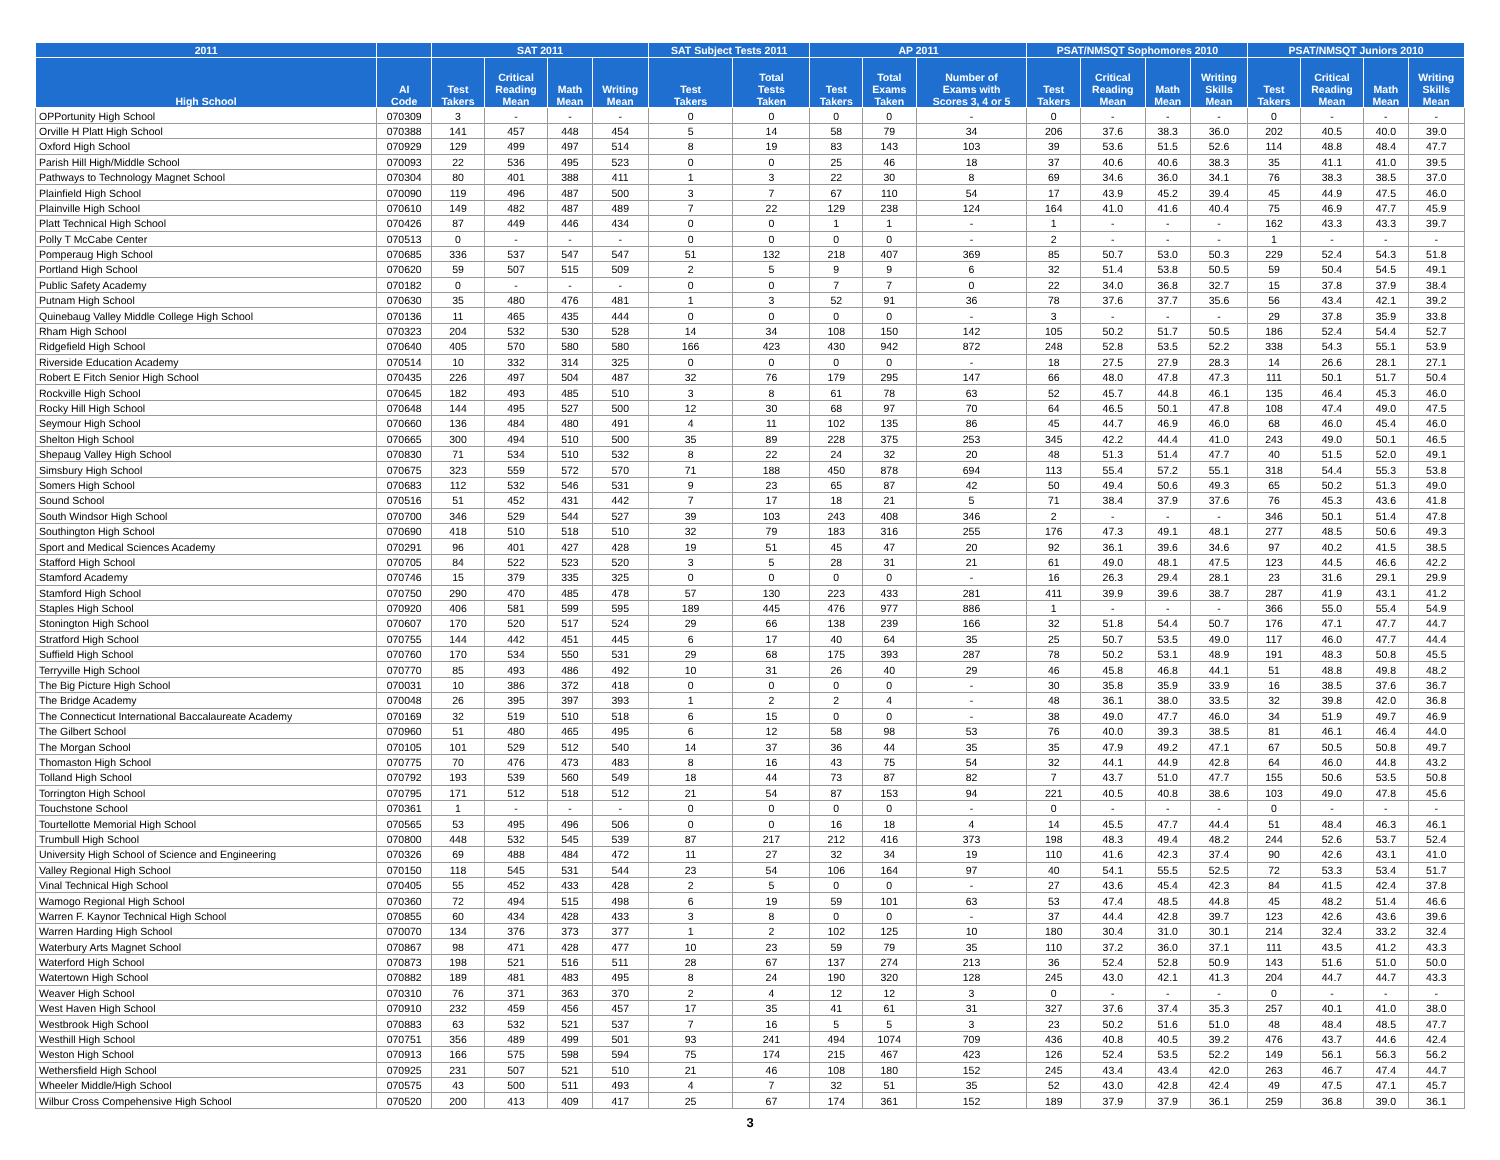| 2011 | | SAT 2011 | | | | SAT Subject Tests 2011 | | AP 2011 | | | PSAT/NMSQT Sophomores 2010 | | | | PSAT/NMSQT Juniors 2010 | | | |
| --- | --- | --- | --- | --- | --- | --- | --- | --- | --- | --- | --- | --- | --- | --- | --- | --- | --- | --- |
| High School | AI Code | Test Takers | Critical Reading Mean | Math Mean | Writing Mean | Test Takers | Total Tests Taken | Test Takers | Total Exams Taken | Number of Exams with Scores 3, 4 or 5 | Test Takers | Critical Reading Mean | Math Mean | Writing Skills Mean | Test Takers | Critical Reading Mean | Math Mean | Writing Skills Mean |
| OPPortunity High School | 070309 | 3 | - | - | - | 0 | 0 | 0 | 0 | - | 0 | - | - | - | 0 | - | - | - |
| Orville H Platt High School | 070388 | 141 | 457 | 448 | 454 | 5 | 14 | 58 | 79 | 34 | 206 | 37.6 | 38.3 | 36.0 | 202 | 40.5 | 40.0 | 39.0 |
| Oxford High School | 070929 | 129 | 499 | 497 | 514 | 8 | 19 | 83 | 143 | 103 | 39 | 53.6 | 51.5 | 52.6 | 114 | 48.8 | 48.4 | 47.7 |
| Parish Hill High/Middle School | 070093 | 22 | 536 | 495 | 523 | 0 | 0 | 25 | 46 | 18 | 37 | 40.6 | 40.6 | 38.3 | 35 | 41.1 | 41.0 | 39.5 |
| Pathways to Technology Magnet School | 070304 | 80 | 401 | 388 | 411 | 1 | 3 | 22 | 30 | 8 | 69 | 34.6 | 36.0 | 34.1 | 76 | 38.3 | 38.5 | 37.0 |
| Plainfield High School | 070090 | 119 | 496 | 487 | 500 | 3 | 7 | 67 | 110 | 54 | 17 | 43.9 | 45.2 | 39.4 | 45 | 44.9 | 47.5 | 46.0 |
| Plainville High School | 070610 | 149 | 482 | 487 | 489 | 7 | 22 | 129 | 238 | 124 | 164 | 41.0 | 41.6 | 40.4 | 75 | 46.9 | 47.7 | 45.9 |
| Platt Technical High School | 070426 | 87 | 449 | 446 | 434 | 0 | 0 | 1 | 1 | - | 1 | - | - | - | 162 | 43.3 | 43.3 | 39.7 |
| Polly T McCabe Center | 070513 | 0 | - | - | - | 0 | 0 | 0 | 0 | - | 2 | - | - | - | 1 | - | - | - |
| Pomperaug High School | 070685 | 336 | 537 | 547 | 547 | 51 | 132 | 218 | 407 | 369 | 85 | 50.7 | 53.0 | 50.3 | 229 | 52.4 | 54.3 | 51.8 |
| Portland High School | 070620 | 59 | 507 | 515 | 509 | 2 | 5 | 9 | 9 | 6 | 32 | 51.4 | 53.8 | 50.5 | 59 | 50.4 | 54.5 | 49.1 |
| Public Safety Academy | 070182 | 0 | - | - | - | 0 | 0 | 7 | 7 | 0 | 22 | 34.0 | 36.8 | 32.7 | 15 | 37.8 | 37.9 | 38.4 |
| Putnam High School | 070630 | 35 | 480 | 476 | 481 | 1 | 3 | 52 | 91 | 36 | 78 | 37.6 | 37.7 | 35.6 | 56 | 43.4 | 42.1 | 39.2 |
| Quinebaug Valley Middle College High School | 070136 | 11 | 465 | 435 | 444 | 0 | 0 | 0 | 0 | - | 3 | - | - | - | 29 | 37.8 | 35.9 | 33.8 |
| Rham High School | 070323 | 204 | 532 | 530 | 528 | 14 | 34 | 108 | 150 | 142 | 105 | 50.2 | 51.7 | 50.5 | 186 | 52.4 | 54.4 | 52.7 |
| Ridgefield High School | 070640 | 405 | 570 | 580 | 580 | 166 | 423 | 430 | 942 | 872 | 248 | 52.8 | 53.5 | 52.2 | 338 | 54.3 | 55.1 | 53.9 |
| Riverside Education Academy | 070514 | 10 | 332 | 314 | 325 | 0 | 0 | 0 | 0 | - | 18 | 27.5 | 27.9 | 28.3 | 14 | 26.6 | 28.1 | 27.1 |
| Robert E Fitch Senior High School | 070435 | 226 | 497 | 504 | 487 | 32 | 76 | 179 | 295 | 147 | 66 | 48.0 | 47.8 | 47.3 | 111 | 50.1 | 51.7 | 50.4 |
| Rockville High School | 070645 | 182 | 493 | 485 | 510 | 3 | 8 | 61 | 78 | 63 | 52 | 45.7 | 44.8 | 46.1 | 135 | 46.4 | 45.3 | 46.0 |
| Rocky Hill High School | 070648 | 144 | 495 | 527 | 500 | 12 | 30 | 68 | 97 | 70 | 64 | 46.5 | 50.1 | 47.8 | 108 | 47.4 | 49.0 | 47.5 |
| Seymour High School | 070660 | 136 | 484 | 480 | 491 | 4 | 11 | 102 | 135 | 86 | 45 | 44.7 | 46.9 | 46.0 | 68 | 46.0 | 45.4 | 46.0 |
| Shelton High School | 070665 | 300 | 494 | 510 | 500 | 35 | 89 | 228 | 375 | 253 | 345 | 42.2 | 44.4 | 41.0 | 243 | 49.0 | 50.1 | 46.5 |
| Shepaug Valley High School | 070830 | 71 | 534 | 510 | 532 | 8 | 22 | 24 | 32 | 20 | 48 | 51.3 | 51.4 | 47.7 | 40 | 51.5 | 52.0 | 49.1 |
| Simsbury High School | 070675 | 323 | 559 | 572 | 570 | 71 | 188 | 450 | 878 | 694 | 113 | 55.4 | 57.2 | 55.1 | 318 | 54.4 | 55.3 | 53.8 |
| Somers High School | 070683 | 112 | 532 | 546 | 531 | 9 | 23 | 65 | 87 | 42 | 50 | 49.4 | 50.6 | 49.3 | 65 | 50.2 | 51.3 | 49.0 |
| Sound School | 070516 | 51 | 452 | 431 | 442 | 7 | 17 | 18 | 21 | 5 | 71 | 38.4 | 37.9 | 37.6 | 76 | 45.3 | 43.6 | 41.8 |
| South Windsor High School | 070700 | 346 | 529 | 544 | 527 | 39 | 103 | 243 | 408 | 346 | 2 | - | - | - | 346 | 50.1 | 51.4 | 47.8 |
| Southington High School | 070690 | 418 | 510 | 518 | 510 | 32 | 79 | 183 | 316 | 255 | 176 | 47.3 | 49.1 | 48.1 | 277 | 48.5 | 50.6 | 49.3 |
| Sport and Medical Sciences Academy | 070291 | 96 | 401 | 427 | 428 | 19 | 51 | 45 | 47 | 20 | 92 | 36.1 | 39.6 | 34.6 | 97 | 40.2 | 41.5 | 38.5 |
| Stafford High School | 070705 | 84 | 522 | 523 | 520 | 3 | 5 | 28 | 31 | 21 | 61 | 49.0 | 48.1 | 47.5 | 123 | 44.5 | 46.6 | 42.2 |
| Stamford Academy | 070746 | 15 | 379 | 335 | 325 | 0 | 0 | 0 | 0 | - | 16 | 26.3 | 29.4 | 28.1 | 23 | 31.6 | 29.1 | 29.9 |
| Stamford High School | 070750 | 290 | 470 | 485 | 478 | 57 | 130 | 223 | 433 | 281 | 411 | 39.9 | 39.6 | 38.7 | 287 | 41.9 | 43.1 | 41.2 |
| Staples High School | 070920 | 406 | 581 | 599 | 595 | 189 | 445 | 476 | 977 | 886 | 1 | - | - | - | 366 | 55.0 | 55.4 | 54.9 |
| Stonington High School | 070607 | 170 | 520 | 517 | 524 | 29 | 66 | 138 | 239 | 166 | 32 | 51.8 | 54.4 | 50.7 | 176 | 47.1 | 47.7 | 44.7 |
| Stratford High School | 070755 | 144 | 442 | 451 | 445 | 6 | 17 | 40 | 64 | 35 | 25 | 50.7 | 53.5 | 49.0 | 117 | 46.0 | 47.7 | 44.4 |
| Suffield High School | 070760 | 170 | 534 | 550 | 531 | 29 | 68 | 175 | 393 | 287 | 78 | 50.2 | 53.1 | 48.9 | 191 | 48.3 | 50.8 | 45.5 |
| Terryville High School | 070770 | 85 | 493 | 486 | 492 | 10 | 31 | 26 | 40 | 29 | 46 | 45.8 | 46.8 | 44.1 | 51 | 48.8 | 49.8 | 48.2 |
| The Big Picture High School | 070031 | 10 | 386 | 372 | 418 | 0 | 0 | 0 | 0 | - | 30 | 35.8 | 35.9 | 33.9 | 16 | 38.5 | 37.6 | 36.7 |
| The Bridge Academy | 070048 | 26 | 395 | 397 | 393 | 1 | 2 | 2 | 4 | - | 48 | 36.1 | 38.0 | 33.5 | 32 | 39.8 | 42.0 | 36.8 |
| The Connecticut International Baccalaureate Academy | 070169 | 32 | 519 | 510 | 518 | 6 | 15 | 0 | 0 | - | 38 | 49.0 | 47.7 | 46.0 | 34 | 51.9 | 49.7 | 46.9 |
| The Gilbert School | 070960 | 51 | 480 | 465 | 495 | 6 | 12 | 58 | 98 | 53 | 76 | 40.0 | 39.3 | 38.5 | 81 | 46.1 | 46.4 | 44.0 |
| The Morgan School | 070105 | 101 | 529 | 512 | 540 | 14 | 37 | 36 | 44 | 35 | 35 | 47.9 | 49.2 | 47.1 | 67 | 50.5 | 50.8 | 49.7 |
| Thomaston High School | 070775 | 70 | 476 | 473 | 483 | 8 | 16 | 43 | 75 | 54 | 32 | 44.1 | 44.9 | 42.8 | 64 | 46.0 | 44.8 | 43.2 |
| Tolland High School | 070792 | 193 | 539 | 560 | 549 | 18 | 44 | 73 | 87 | 82 | 7 | 43.7 | 51.0 | 47.7 | 155 | 50.6 | 53.5 | 50.8 |
| Torrington High School | 070795 | 171 | 512 | 518 | 512 | 21 | 54 | 87 | 153 | 94 | 221 | 40.5 | 40.8 | 38.6 | 103 | 49.0 | 47.8 | 45.6 |
| Touchstone School | 070361 | 1 | - | - | - | 0 | 0 | 0 | 0 | - | 0 | - | - | - | 0 | - | - | - |
| Tourtellotte Memorial High School | 070565 | 53 | 495 | 496 | 506 | 0 | 0 | 16 | 18 | 4 | 14 | 45.5 | 47.7 | 44.4 | 51 | 48.4 | 46.3 | 46.1 |
| Trumbull High School | 070800 | 448 | 532 | 545 | 539 | 87 | 217 | 212 | 416 | 373 | 198 | 48.3 | 49.4 | 48.2 | 244 | 52.6 | 53.7 | 52.4 |
| University High School of Science and Engineering | 070326 | 69 | 488 | 484 | 472 | 11 | 27 | 32 | 34 | 19 | 110 | 41.6 | 42.3 | 37.4 | 90 | 42.6 | 43.1 | 41.0 |
| Valley Regional High School | 070150 | 118 | 545 | 531 | 544 | 23 | 54 | 106 | 164 | 97 | 40 | 54.1 | 55.5 | 52.5 | 72 | 53.3 | 53.4 | 51.7 |
| Vinal Technical High School | 070405 | 55 | 452 | 433 | 428 | 2 | 5 | 0 | 0 | - | 27 | 43.6 | 45.4 | 42.3 | 84 | 41.5 | 42.4 | 37.8 |
| Wamogo Regional High School | 070360 | 72 | 494 | 515 | 498 | 6 | 19 | 59 | 101 | 63 | 53 | 47.4 | 48.5 | 44.8 | 45 | 48.2 | 51.4 | 46.6 |
| Warren F. Kaynor Technical High School | 070855 | 60 | 434 | 428 | 433 | 3 | 8 | 0 | 0 | - | 37 | 44.4 | 42.8 | 39.7 | 123 | 42.6 | 43.6 | 39.6 |
| Warren Harding High School | 070070 | 134 | 376 | 373 | 377 | 1 | 2 | 102 | 125 | 10 | 180 | 30.4 | 31.0 | 30.1 | 214 | 32.4 | 33.2 | 32.4 |
| Waterbury Arts Magnet School | 070867 | 98 | 471 | 428 | 477 | 10 | 23 | 59 | 79 | 35 | 110 | 37.2 | 36.0 | 37.1 | 111 | 43.5 | 41.2 | 43.3 |
| Waterford High School | 070873 | 198 | 521 | 516 | 511 | 28 | 67 | 137 | 274 | 213 | 36 | 52.4 | 52.8 | 50.9 | 143 | 51.6 | 51.0 | 50.0 |
| Watertown High School | 070882 | 189 | 481 | 483 | 495 | 8 | 24 | 190 | 320 | 128 | 245 | 43.0 | 42.1 | 41.3 | 204 | 44.7 | 44.7 | 43.3 |
| Weaver High School | 070310 | 76 | 371 | 363 | 370 | 2 | 4 | 12 | 12 | 3 | 0 | - | - | - | 0 | - | - | - |
| West Haven High School | 070910 | 232 | 459 | 456 | 457 | 17 | 35 | 41 | 61 | 31 | 327 | 37.6 | 37.4 | 35.3 | 257 | 40.1 | 41.0 | 38.0 |
| Westbrook High School | 070883 | 63 | 532 | 521 | 537 | 7 | 16 | 5 | 5 | 3 | 23 | 50.2 | 51.6 | 51.0 | 48 | 48.4 | 48.5 | 47.7 |
| Westhill High School | 070751 | 356 | 489 | 499 | 501 | 93 | 241 | 494 | 1074 | 709 | 436 | 40.8 | 40.5 | 39.2 | 476 | 43.7 | 44.6 | 42.4 |
| Weston High School | 070913 | 166 | 575 | 598 | 594 | 75 | 174 | 215 | 467 | 423 | 126 | 52.4 | 53.5 | 52.2 | 149 | 56.1 | 56.3 | 56.2 |
| Wethersfield High School | 070925 | 231 | 507 | 521 | 510 | 21 | 46 | 108 | 180 | 152 | 245 | 43.4 | 43.4 | 42.0 | 263 | 46.7 | 47.4 | 44.7 |
| Wheeler Middle/High School | 070575 | 43 | 500 | 511 | 493 | 4 | 7 | 32 | 51 | 35 | 52 | 43.0 | 42.8 | 42.4 | 49 | 47.5 | 47.1 | 45.7 |
| Wilbur Cross Compehensive High School | 070520 | 200 | 413 | 409 | 417 | 25 | 67 | 174 | 361 | 152 | 189 | 37.9 | 37.9 | 36.1 | 259 | 36.8 | 39.0 | 36.1 |
3